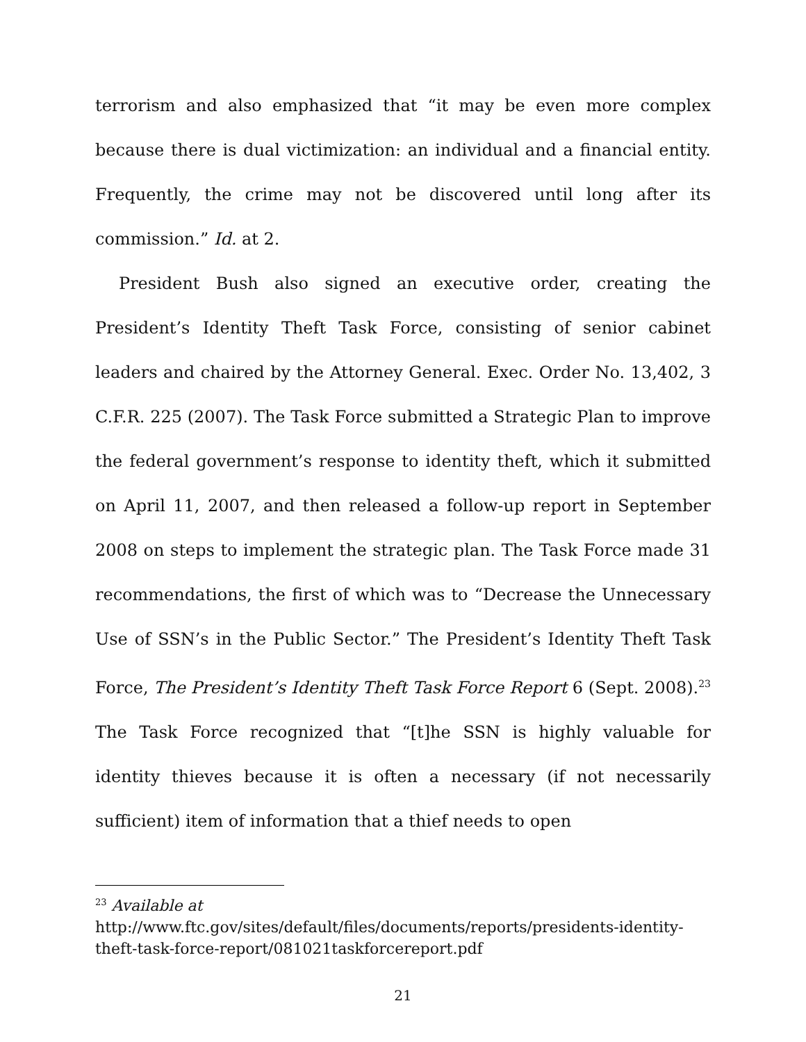terrorism and also emphasized that “it may be even more complex because there is dual victimization: an individual and a financial entity. Frequently, the crime may not be discovered until long after its commission.” Id. at 2.
President Bush also signed an executive order, creating the President’s Identity Theft Task Force, consisting of senior cabinet leaders and chaired by the Attorney General. Exec. Order No. 13,402, 3 C.F.R. 225 (2007). The Task Force submitted a Strategic Plan to improve the federal government’s response to identity theft, which it submitted on April 11, 2007, and then released a follow-up report in September 2008 on steps to implement the strategic plan. The Task Force made 31 recommendations, the first of which was to “Decrease the Unnecessary Use of SSN’s in the Public Sector.” The President’s Identity Theft Task Force, The President’s Identity Theft Task Force Report 6 (Sept. 2008).<sup>23</sup> The Task Force recognized that “[t]he SSN is highly valuable for identity thieves because it is often a necessary (if not necessarily sufficient) item of information that a thief needs to open
<sup>23</sup> Available at
http://www.ftc.gov/sites/default/files/documents/reports/presidents-identity-theft-task-force-report/081021taskforcereport.pdf
21